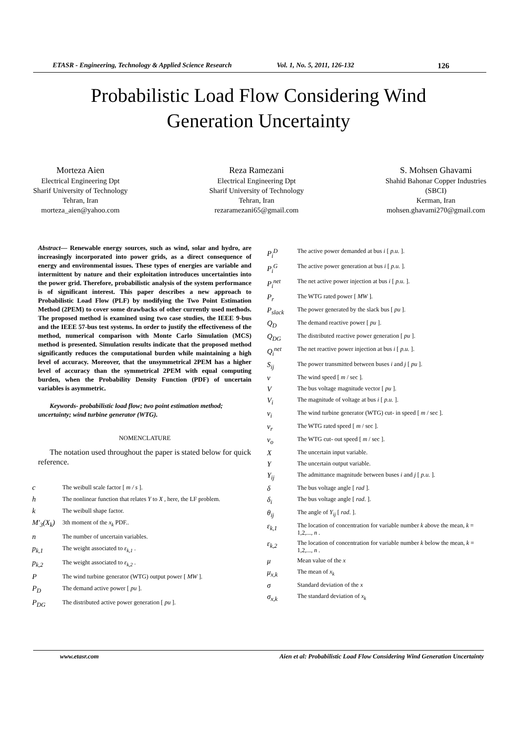ETASR - Engineering, Technology & Applied Science Research Vol. 1, No. 5, 2011, 126-132 126
Probabilistic Load Flow Considering Wind
Generation Uncertainty
Morteza Aien
Electrical Engineering Dpt
Sharif University of Technology
Tehran, Iran
morteza_aien@yahoo.com
Reza Ramezani
Electrical Engineering Dpt
Sharif University of Technology
Tehran, Iran
rezaramezani65@gmail.com
S. Mohsen Ghavami
Shahid Bahonar Copper Industries
(SBCI)
Kerman, Iran
mohsen.ghavami270@gmail.com
Abstract— Renewable energy sources, such as wind, solar and hydro, are increasingly incorporated into power grids, as a direct consequence of energy and environmental issues. These types of energies are variable and intermittent by nature and their exploitation introduces uncertainties into the power grid. Therefore, probabilistic analysis of the system performance is of significant interest. This paper describes a new approach to Probabilistic Load Flow (PLF) by modifying the Two Point Estimation Method (2PEM) to cover some drawbacks of other currently used methods. The proposed method is examined using two case studies, the IEEE 9-bus and the IEEE 57-bus test systems. In order to justify the effectiveness of the method, numerical comparison with Monte Carlo Simulation (MCS) method is presented. Simulation results indicate that the proposed method significantly reduces the computational burden while maintaining a high level of accuracy. Moreover, that the unsymmetrical 2PEM has a higher level of accuracy than the symmetrical 2PEM with equal computing burden, when the Probability Density Function (PDF) of uncertain variables is asymmetric.
Keywords- probabilistic load flow; two point estimation method; uncertainty; wind turbine generator (WTG).
NOMENCLATURE
The notation used throughout the paper is stated below for quick reference.
| c | The weibull scale factor [ m / s ]. |
| h | The nonlinear function that relates Y to X , here, the LF problem. |
| k | The weibull shape factor. |
| M'<sub>3</sub>(X<sub>k</sub>) | 3th moment of the x<sub>k</sub> PDF.. |
| n | The number of uncertain variables. |
| p<sub>k,1</sub> | The weight associated to ε<sub>k,1</sub> . |
| p<sub>k,2</sub> | The weight associated to ε<sub>k,2</sub> . |
| P | The wind turbine generator (WTG) output power [ MW ]. |
| P<sub>D</sub> | The demand active power [ pu ]. |
| P<sub>DG</sub> | The distributed active power generation [ pu ]. |
| P<sub>i</sub><sup>D</sup> | The active power demanded at bus i [ p.u. ]. |
| P<sub>i</sub><sup>G</sup> | The active power generation at bus i [ p.u. ]. |
| P<sub>i</sub><sup>net</sup> | The net active power injection at bus i [ p.u. ]. |
| P<sub>r</sub> | The WTG rated power [ MW ]. |
| P<sub>slack</sub> | The power generated by the slack bus [ pu ]. |
| Q<sub>D</sub> | The demand reactive power [ pu ]. |
| Q<sub>DG</sub> | The distributed reactive power generation [ pu ]. |
| Q<sub>i</sub><sup>net</sup> | The net reactive power injection at bus i [ p.u. ]. |
| S<sub>ij</sub> | The power transmitted between buses i and j [ pu ]. |
| v | The wind speed [ m / sec ]. |
| V | The bus voltage magnitude vector [ pu ]. |
| V<sub>i</sub> | The magnitude of voltage at bus i [ p.u. ]. |
| v<sub>i</sub> | The wind turbine generator (WTG) cut- in speed [ m / sec ]. |
| v<sub>r</sub> | The WTG rated speed [ m / sec ]. |
| v<sub>o</sub> | The WTG cut- out speed [ m / sec ]. |
| X | The uncertain input variable. |
| Y | The uncertain output variable. |
| Y<sub>ij</sub> | The admittance magnitude between buses i and j [ p.u. ]. |
| δ | The bus voltage angle [ rad ]. |
| δ<sub>i</sub> | The bus voltage angle [ rad . ]. |
| θ<sub>ij</sub> | The angle of Y<sub>ij</sub> [ rad . ]. |
| ε<sub>k,1</sub> | The location of concentration for variable number k above the mean, k = 1,2,..., n . |
| ε<sub>k,2</sub> | The location of concentration for variable number k below the mean, k = 1,2,..., n . |
| μ | Mean value of the x |
| μ<sub>x,k</sub> | The mean of x<sub>k</sub> |
| σ | Standard deviation of the x |
| σ<sub>x,k</sub> | The standard deviation of x<sub>k</sub> |
www.etasr.com Aien et al: Probabilistic Load Flow Considering Wind Generation Uncertainty